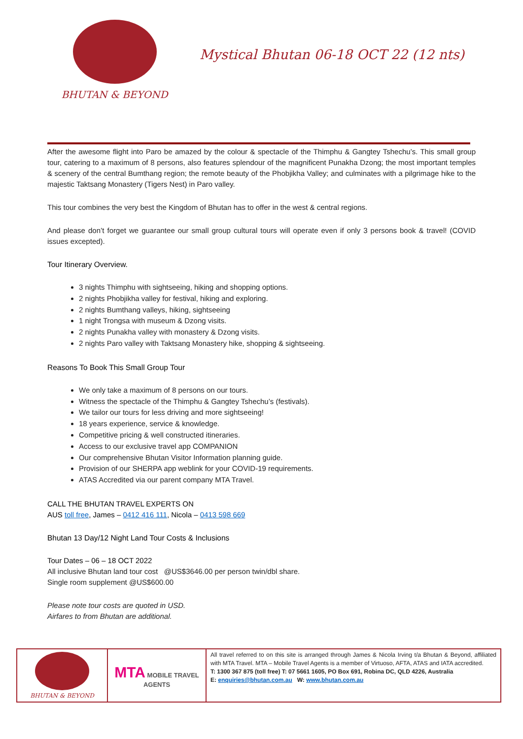BHUTAN & BEYOND
Mystical Bhutan 06-18 OCT 22 (12 nts)
After the awesome flight into Paro be amazed by the colour & spectacle of the Thimphu & Gangtey Tshechu’s. This small group tour, catering to a maximum of 8 persons, also features splendour of the magnificent Punakha Dzong; the most important temples & scenery of the central Bumthang region; the remote beauty of the Phobjikha Valley; and culminates with a pilgrimage hike to the majestic Taktsang Monastery (Tigers Nest) in Paro valley.
This tour combines the very best the Kingdom of Bhutan has to offer in the west & central regions.
And please don’t forget we guarantee our small group cultural tours will operate even if only 3 persons book & travel! (COVID issues excepted).
Tour Itinerary Overview.
3 nights Thimphu with sightseeing, hiking and shopping options.
2 nights Phobjikha valley for festival, hiking and exploring.
2 nights Bumthang valleys, hiking, sightseeing
1 night Trongsa with museum & Dzong visits.
2 nights Punakha valley with monastery & Dzong visits.
2 nights Paro valley with Taktsang Monastery hike, shopping & sightseeing.
Reasons To Book This Small Group Tour
We only take a maximum of 8 persons on our tours.
Witness the spectacle of the Thimphu & Gangtey Tshechu’s (festivals).
We tailor our tours for less driving and more sightseeing!
18 years experience, service & knowledge.
Competitive pricing & well constructed itineraries.
Access to our exclusive travel app COMPANION
Our comprehensive Bhutan Visitor Information planning guide.
Provision of our SHERPA app weblink for your COVID-19 requirements.
ATAS Accredited via our parent company MTA Travel.
CALL THE BHUTAN TRAVEL EXPERTS ON
AUS toll free, James – 0412 416 111, Nicola – 0413 598 669
Bhutan 13 Day/12 Night Land Tour Costs & Inclusions
Tour Dates – 06 – 18 OCT 2022
All inclusive Bhutan land tour cost @US$3646.00 per person twin/dbl share.
Single room supplement @US$600.00
Please note tour costs are quoted in USD.
Airfares to from Bhutan are additional.
| BHUTAN & BEYOND | MTA MOBILE TRAVEL AGENTS | All travel referred to on this site is arranged through James & Nicola Irving t/a Bhutan & Beyond, affiliated with MTA Travel. MTA – Mobile Travel Agents is a member of Virtuoso, AFTA, ATAS and IATA accredited. T: 1300 367 875 (toll free) T: 07 5661 1605, PO Box 691, Robina DC, QLD 4226, Australia E: enquiries@bhutan.com.au W: www.bhutan.com.au |